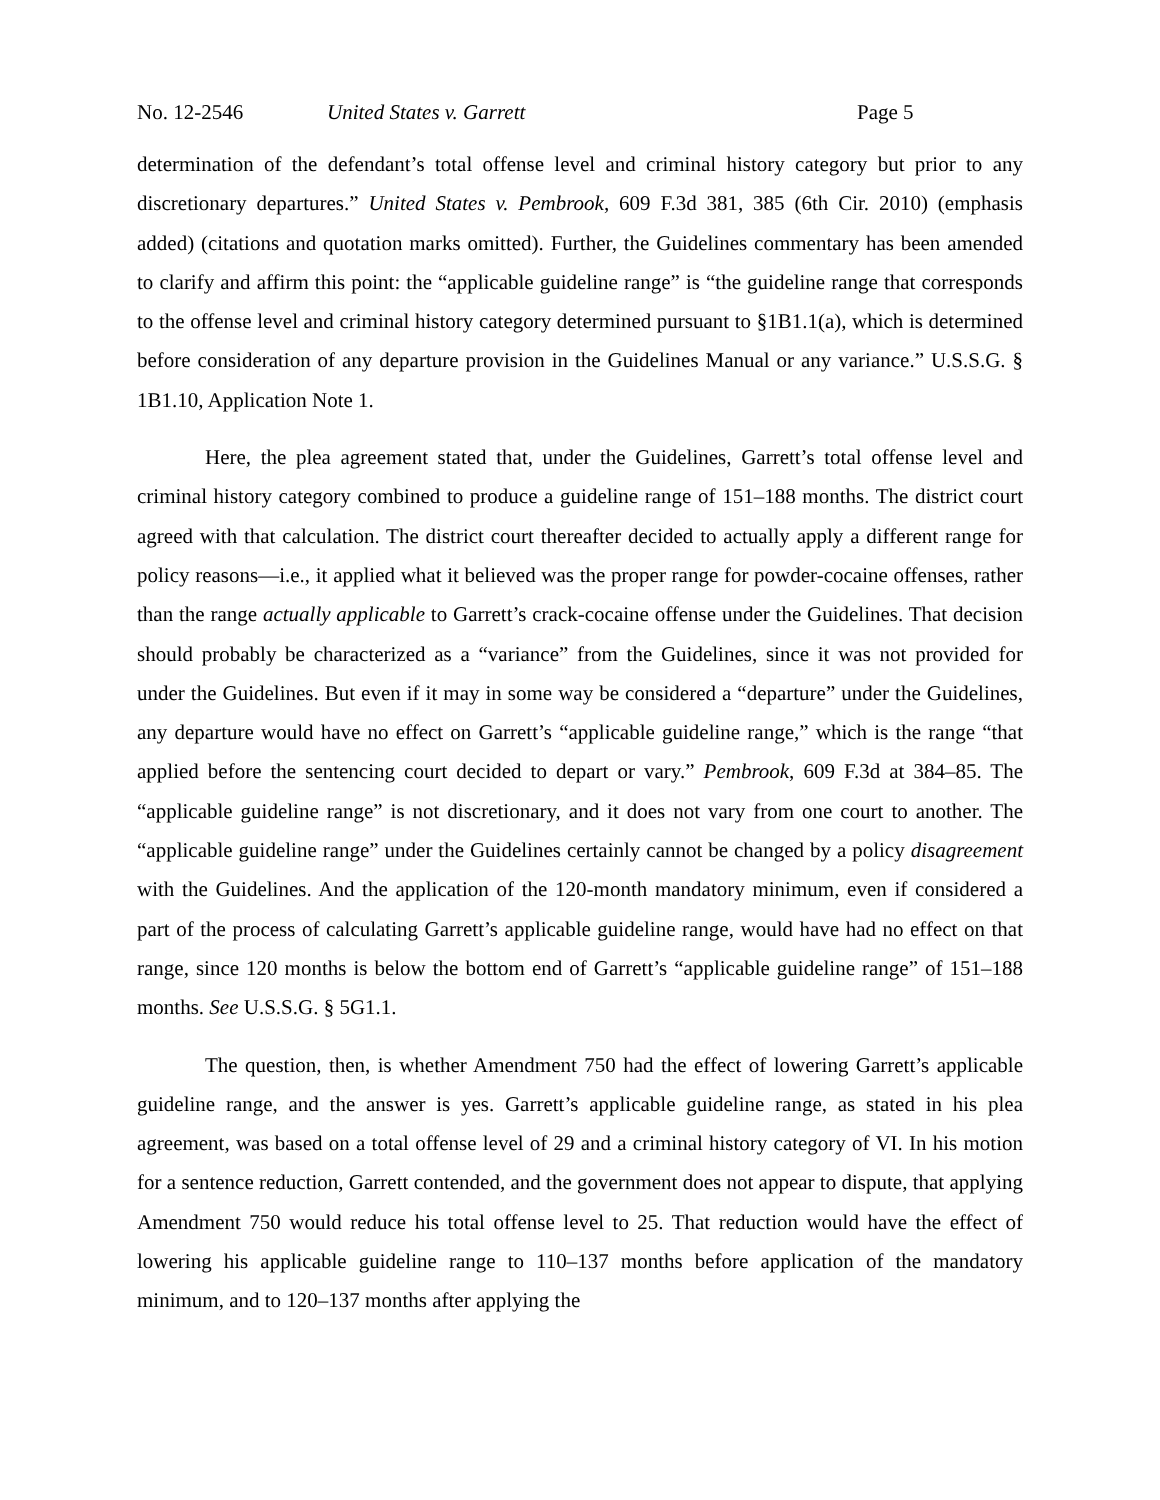No. 12-2546 United States v. Garrett Page 5
determination of the defendant’s total offense level and criminal history category but prior to any discretionary departures.” United States v. Pembrook, 609 F.3d 381, 385 (6th Cir. 2010) (emphasis added) (citations and quotation marks omitted). Further, the Guidelines commentary has been amended to clarify and affirm this point: the “applicable guideline range” is “the guideline range that corresponds to the offense level and criminal history category determined pursuant to §1B1.1(a), which is determined before consideration of any departure provision in the Guidelines Manual or any variance.” U.S.S.G. § 1B1.10, Application Note 1.
Here, the plea agreement stated that, under the Guidelines, Garrett’s total offense level and criminal history category combined to produce a guideline range of 151–188 months. The district court agreed with that calculation. The district court thereafter decided to actually apply a different range for policy reasons—i.e., it applied what it believed was the proper range for powder-cocaine offenses, rather than the range actually applicable to Garrett’s crack-cocaine offense under the Guidelines. That decision should probably be characterized as a “variance” from the Guidelines, since it was not provided for under the Guidelines. But even if it may in some way be considered a “departure” under the Guidelines, any departure would have no effect on Garrett’s “applicable guideline range,” which is the range “that applied before the sentencing court decided to depart or vary.” Pembrook, 609 F.3d at 384–85. The “applicable guideline range” is not discretionary, and it does not vary from one court to another. The “applicable guideline range” under the Guidelines certainly cannot be changed by a policy disagreement with the Guidelines. And the application of the 120-month mandatory minimum, even if considered a part of the process of calculating Garrett’s applicable guideline range, would have had no effect on that range, since 120 months is below the bottom end of Garrett’s “applicable guideline range” of 151–188 months. See U.S.S.G. § 5G1.1.
The question, then, is whether Amendment 750 had the effect of lowering Garrett’s applicable guideline range, and the answer is yes. Garrett’s applicable guideline range, as stated in his plea agreement, was based on a total offense level of 29 and a criminal history category of VI. In his motion for a sentence reduction, Garrett contended, and the government does not appear to dispute, that applying Amendment 750 would reduce his total offense level to 25. That reduction would have the effect of lowering his applicable guideline range to 110–137 months before application of the mandatory minimum, and to 120–137 months after applying the